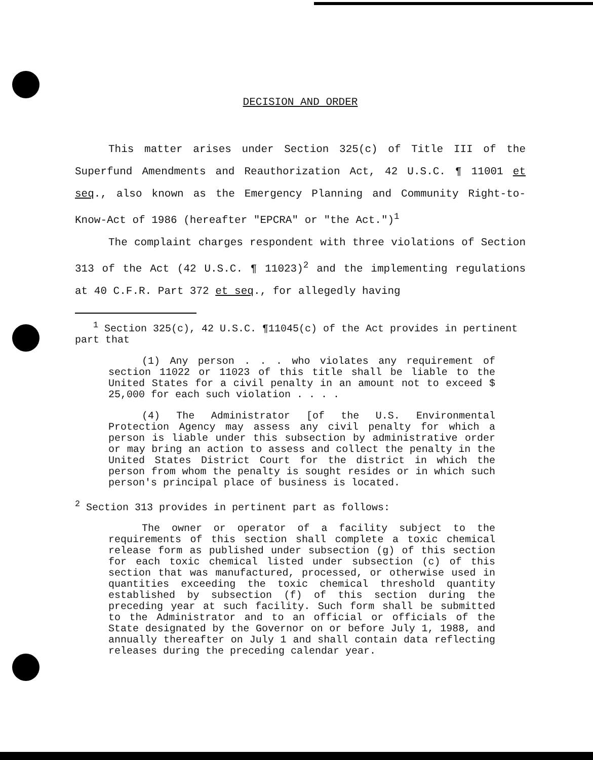DECISION AND ORDER
This matter arises under Section 325(c) of Title III of the Superfund Amendments and Reauthorization Act, 42 U.S.C. ¶ 11001 et seq., also known as the Emergency Planning and Community Right-to-Know-Act of 1986 (hereafter "EPCRA" or "the Act.")<sup>1</sup>
The complaint charges respondent with three violations of Section 313 of the Act (42 U.S.C. ¶ 11023)<sup>2</sup> and the implementing regulations at 40 C.F.R. Part 372 et seq., for allegedly having
<sup>1</sup> Section 325(c), 42 U.S.C. ¶11045(c) of the Act provides in pertinent part that
(1) Any person . . . who violates any requirement of section 11022 or 11023 of this title shall be liable to the United States for a civil penalty in an amount not to exceed $ 25,000 for each such violation . . . .
(4) The Administrator [of the U.S. Environmental Protection Agency may assess any civil penalty for which a person is liable under this subsection by administrative order or may bring an action to assess and collect the penalty in the United States District Court for the district in which the person from whom the penalty is sought resides or in which such person's principal place of business is located.
<sup>2</sup> Section 313 provides in pertinent part as follows:
The owner or operator of a facility subject to the requirements of this section shall complete a toxic chemical release form as published under subsection (g) of this section for each toxic chemical listed under subsection (c) of this section that was manufactured, processed, or otherwise used in quantities exceeding the toxic chemical threshold quantity established by subsection (f) of this section during the preceding year at such facility. Such form shall be submitted to the Administrator and to an official or officials of the State designated by the Governor on or before July 1, 1988, and annually thereafter on July 1 and shall contain data reflecting releases during the preceding calendar year.